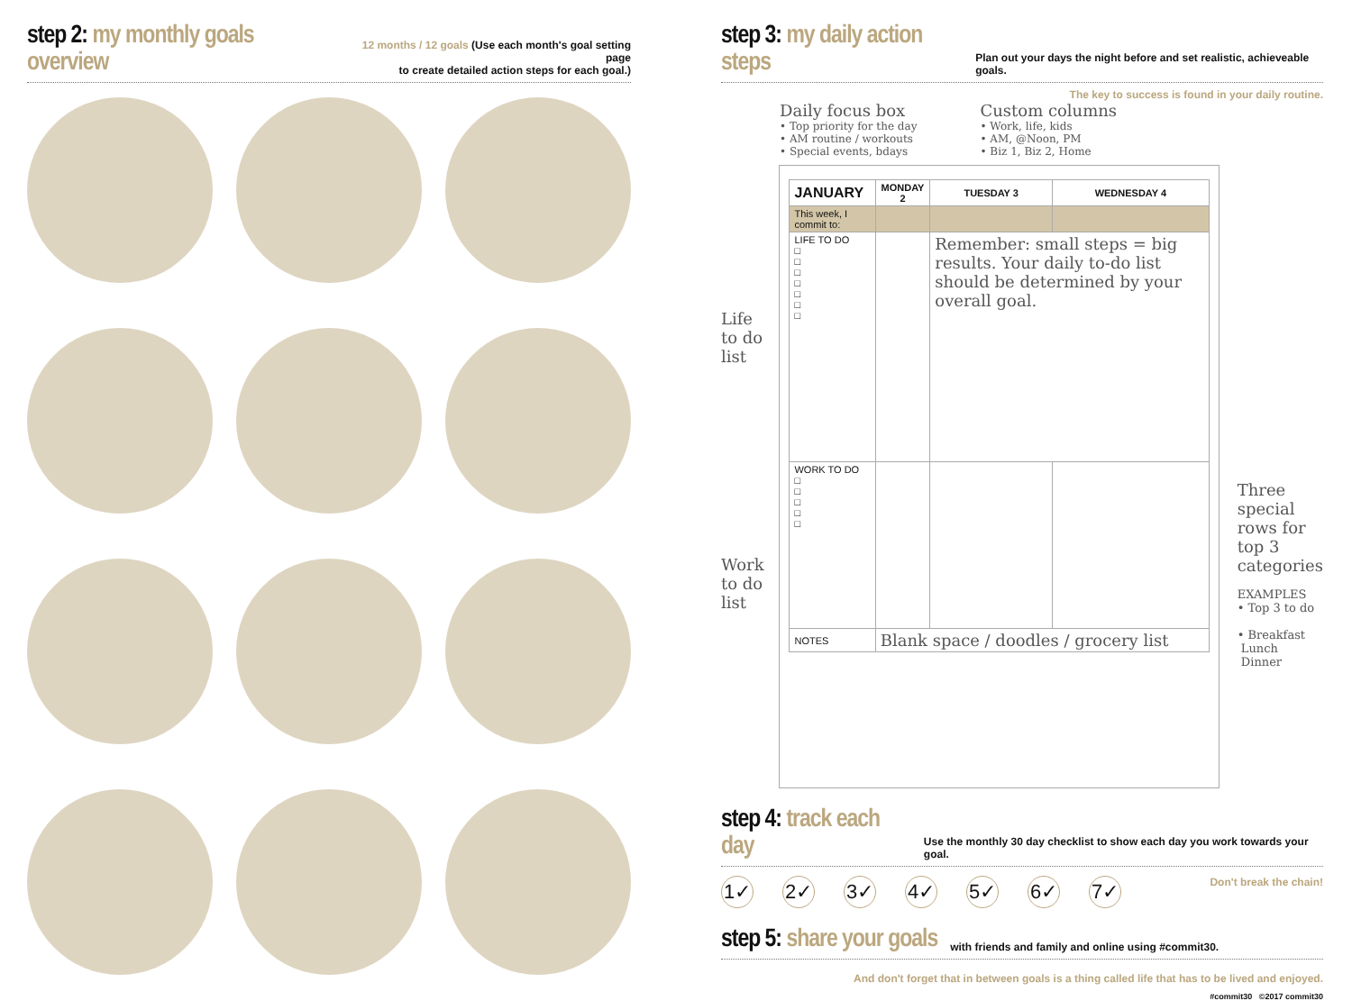step 2: my monthly goals overview 12 months / 12 goals (Use each month's goal setting page
to create detailed action steps for each goal.)
step 3: my daily action steps Plan out your days the night before and set realistic, achieveable goals.
The key to success is found in your daily routine.
Daily focus box
• Top priority for the day
• AM routine / workouts
• Special events, bdays
Custom columns
• Work, life, kids
• AM, @Noon, PM
• Biz 1, Biz 2, Home
Life
to do
list
Work
to do
list
| JANUARY | MONDAY 2 | TUESDAY 3 | WEDNESDAY 4 |
| --- | --- | --- | --- |
| This week, I commit to: | | | |
| LIFE TO DO □ □ □ □ □ □ □ | | Remember: small steps = big results. Your daily to-do list should be determined by your overall goal. | |
| WORK TO DO □ □ □ □ □ | | | |
| NOTES | Blank space / doodles / grocery list | | |
Three
special
rows for
top 3
categories
EXAMPLES
• Top 3 to do
• Breakfast
Lunch
Dinner
step 4: track each day Use the monthly 30 day checklist to show each day you work towards your goal.
1✓ 2✓ 3✓ 4✓ 5✓ 6✓ 7✓
Don't break the chain!
step 5: share your goals with friends and family and online using #commit30.
And don't forget that in between goals is a thing called life that has to be lived and enjoyed.
#commit30 ©2017 commit30